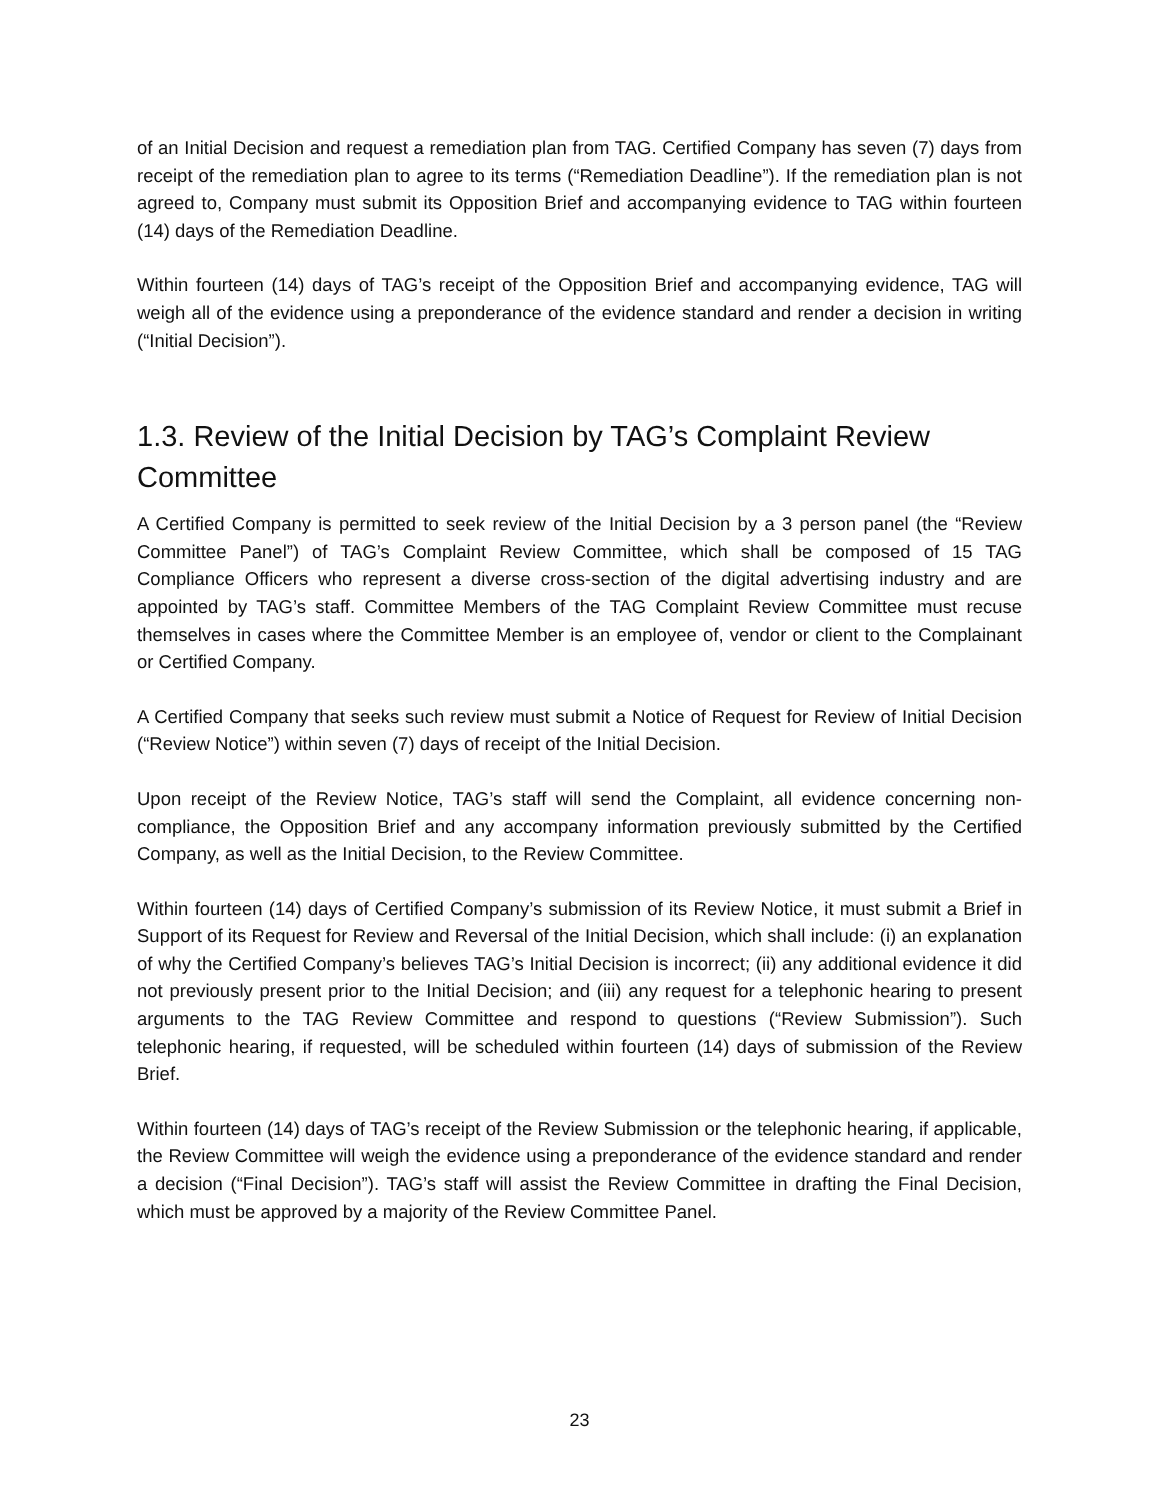of an Initial Decision and request a remediation plan from TAG. Certified Company has seven (7) days from receipt of the remediation plan to agree to its terms (“Remediation Deadline”). If the remediation plan is not agreed to, Company must submit its Opposition Brief and accompanying evidence to TAG within fourteen (14) days of the Remediation Deadline.
Within fourteen (14) days of TAG’s receipt of the Opposition Brief and accompanying evidence, TAG will weigh all of the evidence using a preponderance of the evidence standard and render a decision in writing (“Initial Decision”).
1.3. Review of the Initial Decision by TAG’s Complaint Review Committee
A Certified Company is permitted to seek review of the Initial Decision by a 3 person panel (the “Review Committee Panel”) of TAG’s Complaint Review Committee, which shall be composed of 15 TAG Compliance Officers who represent a diverse cross-section of the digital advertising industry and are appointed by TAG’s staff. Committee Members of the TAG Complaint Review Committee must recuse themselves in cases where the Committee Member is an employee of, vendor or client to the Complainant or Certified Company.
A Certified Company that seeks such review must submit a Notice of Request for Review of Initial Decision (“Review Notice”) within seven (7) days of receipt of the Initial Decision.
Upon receipt of the Review Notice, TAG’s staff will send the Complaint, all evidence concerning non-compliance, the Opposition Brief and any accompany information previously submitted by the Certified Company, as well as the Initial Decision, to the Review Committee.
Within fourteen (14) days of Certified Company’s submission of its Review Notice, it must submit a Brief in Support of its Request for Review and Reversal of the Initial Decision, which shall include: (i) an explanation of why the Certified Company’s believes TAG’s Initial Decision is incorrect; (ii) any additional evidence it did not previously present prior to the Initial Decision; and (iii) any request for a telephonic hearing to present arguments to the TAG Review Committee and respond to questions (“Review Submission”). Such telephonic hearing, if requested, will be scheduled within fourteen (14) days of submission of the Review Brief.
Within fourteen (14) days of TAG’s receipt of the Review Submission or the telephonic hearing, if applicable, the Review Committee will weigh the evidence using a preponderance of the evidence standard and render a decision (“Final Decision”). TAG’s staff will assist the Review Committee in drafting the Final Decision, which must be approved by a majority of the Review Committee Panel.
23